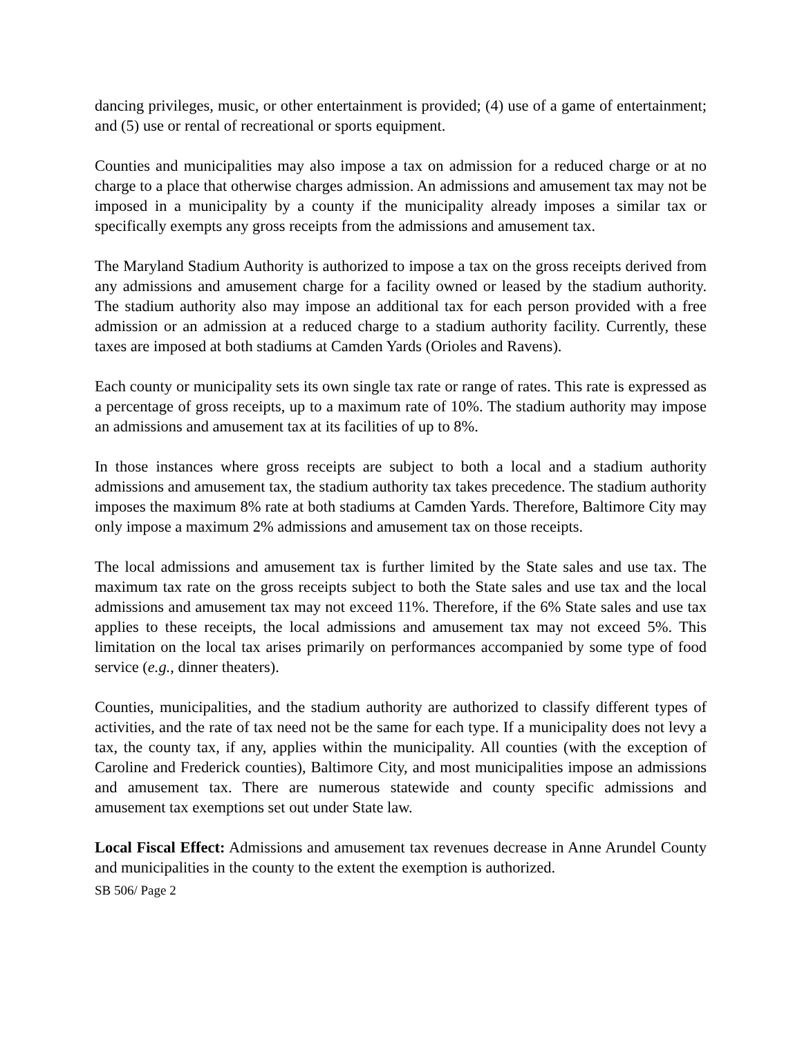dancing privileges, music, or other entertainment is provided; (4) use of a game of entertainment; and (5) use or rental of recreational or sports equipment.
Counties and municipalities may also impose a tax on admission for a reduced charge or at no charge to a place that otherwise charges admission. An admissions and amusement tax may not be imposed in a municipality by a county if the municipality already imposes a similar tax or specifically exempts any gross receipts from the admissions and amusement tax.
The Maryland Stadium Authority is authorized to impose a tax on the gross receipts derived from any admissions and amusement charge for a facility owned or leased by the stadium authority. The stadium authority also may impose an additional tax for each person provided with a free admission or an admission at a reduced charge to a stadium authority facility. Currently, these taxes are imposed at both stadiums at Camden Yards (Orioles and Ravens).
Each county or municipality sets its own single tax rate or range of rates. This rate is expressed as a percentage of gross receipts, up to a maximum rate of 10%. The stadium authority may impose an admissions and amusement tax at its facilities of up to 8%.
In those instances where gross receipts are subject to both a local and a stadium authority admissions and amusement tax, the stadium authority tax takes precedence. The stadium authority imposes the maximum 8% rate at both stadiums at Camden Yards. Therefore, Baltimore City may only impose a maximum 2% admissions and amusement tax on those receipts.
The local admissions and amusement tax is further limited by the State sales and use tax. The maximum tax rate on the gross receipts subject to both the State sales and use tax and the local admissions and amusement tax may not exceed 11%. Therefore, if the 6% State sales and use tax applies to these receipts, the local admissions and amusement tax may not exceed 5%. This limitation on the local tax arises primarily on performances accompanied by some type of food service (e.g., dinner theaters).
Counties, municipalities, and the stadium authority are authorized to classify different types of activities, and the rate of tax need not be the same for each type. If a municipality does not levy a tax, the county tax, if any, applies within the municipality. All counties (with the exception of Caroline and Frederick counties), Baltimore City, and most municipalities impose an admissions and amusement tax. There are numerous statewide and county specific admissions and amusement tax exemptions set out under State law.
Local Fiscal Effect: Admissions and amusement tax revenues decrease in Anne Arundel County and municipalities in the county to the extent the exemption is authorized.
SB 506/ Page 2